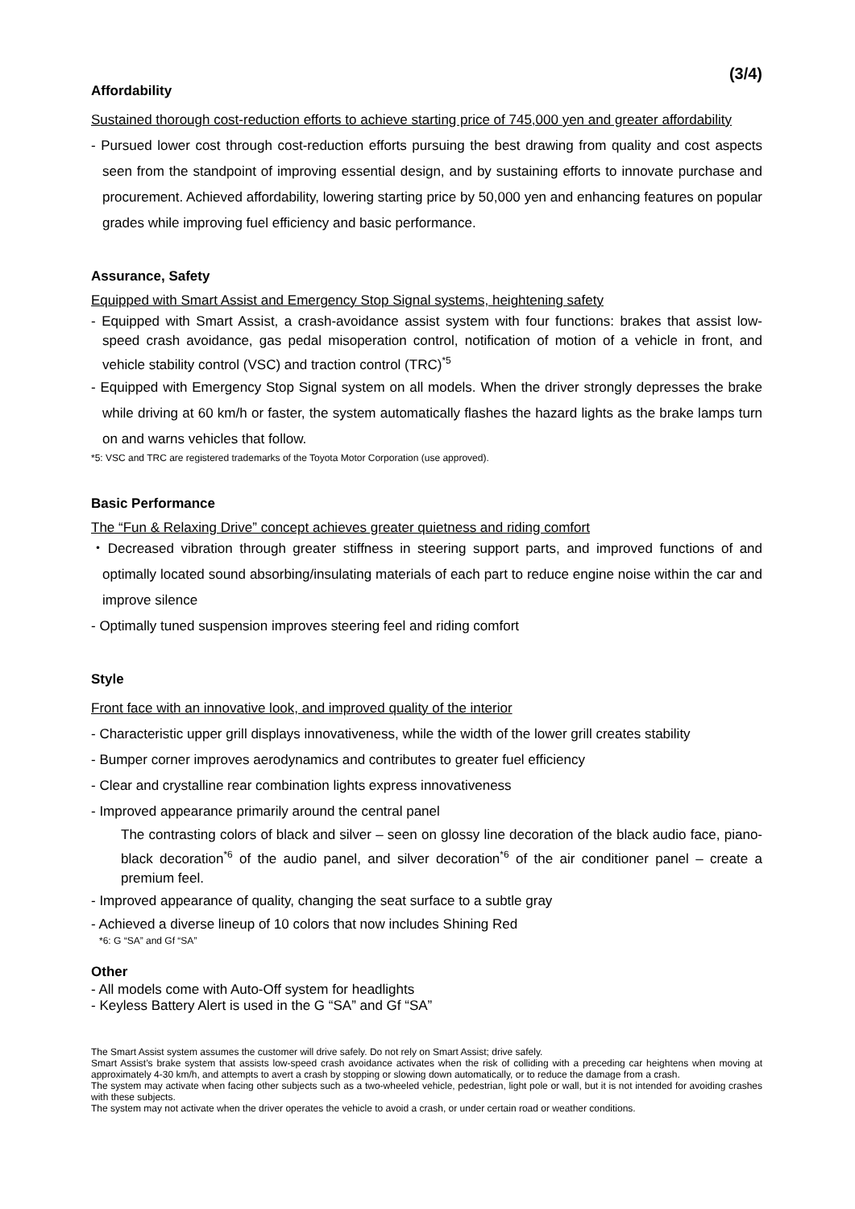(3/4)
Affordability
Sustained thorough cost-reduction efforts to achieve starting price of 745,000 yen and greater affordability
- Pursued lower cost through cost-reduction efforts pursuing the best drawing from quality and cost aspects seen from the standpoint of improving essential design, and by sustaining efforts to innovate purchase and procurement. Achieved affordability, lowering starting price by 50,000 yen and enhancing features on popular grades while improving fuel efficiency and basic performance.
Assurance, Safety
Equipped with Smart Assist and Emergency Stop Signal systems, heightening safety
- Equipped with Smart Assist, a crash-avoidance assist system with four functions: brakes that assist low-speed crash avoidance, gas pedal misoperation control, notification of motion of a vehicle in front, and vehicle stability control (VSC) and traction control (TRC)<sup>*5</sup>
- Equipped with Emergency Stop Signal system on all models. When the driver strongly depresses the brake while driving at 60 km/h or faster, the system automatically flashes the hazard lights as the brake lamps turn on and warns vehicles that follow.
*5: VSC and TRC are registered trademarks of the Toyota Motor Corporation (use approved).
Basic Performance
The “Fun & Relaxing Drive” concept achieves greater quietness and riding comfort
・Decreased vibration through greater stiffness in steering support parts, and improved functions of and optimally located sound absorbing/insulating materials of each part to reduce engine noise within the car and improve silence
- Optimally tuned suspension improves steering feel and riding comfort
Style
Front face with an innovative look, and improved quality of the interior
- Characteristic upper grill displays innovativeness, while the width of the lower grill creates stability
- Bumper corner improves aerodynamics and contributes to greater fuel efficiency
- Clear and crystalline rear combination lights express innovativeness
- Improved appearance primarily around the central panel
The contrasting colors of black and silver – seen on glossy line decoration of the black audio face, piano-black decoration<sup>*6</sup> of the audio panel, and silver decoration<sup>*6</sup> of the air conditioner panel – create a premium feel.
- Improved appearance of quality, changing the seat surface to a subtle gray
- Achieved a diverse lineup of 10 colors that now includes Shining Red
*6: G “SA” and Gf “SA”
Other
- All models come with Auto-Off system for headlights
- Keyless Battery Alert is used in the G “SA” and Gf “SA”
The Smart Assist system assumes the customer will drive safely. Do not rely on Smart Assist; drive safely.
Smart Assist’s brake system that assists low-speed crash avoidance activates when the risk of colliding with a preceding car heightens when moving at approximately 4-30 km/h, and attempts to avert a crash by stopping or slowing down automatically, or to reduce the damage from a crash.
The system may activate when facing other subjects such as a two-wheeled vehicle, pedestrian, light pole or wall, but it is not intended for avoiding crashes with these subjects.
The system may not activate when the driver operates the vehicle to avoid a crash, or under certain road or weather conditions.